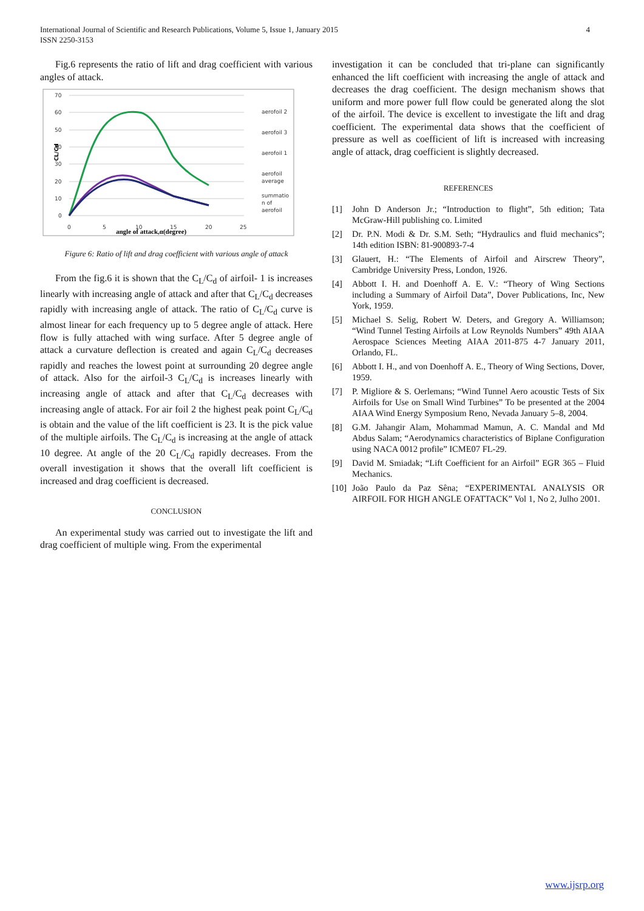International Journal of Scientific and Research Publications, Volume 5, Issue 1, January 2015
ISSN 2250-3153
4
Fig.6 represents the ratio of lift and drag coefficient with various angles of attack.
70
60
50
40
30
20
10
0
0
5
10
15
20
25
angle of attack,α(degree)
CL/Cd
aerofoil 2
aerofoil 3
aerofoil 1
aerofoil
average
summatio
n of
aerofoil
Figure 6: Ratio of lift and drag coefficient with various angle of attack
From the fig.6 it is shown that the C<sub>L</sub>/C<sub>d</sub> of airfoil- 1 is increases linearly with increasing angle of attack and after that C<sub>L</sub>/C<sub>d</sub> decreases rapidly with increasing angle of attack. The ratio of C<sub>L</sub>/C<sub>d</sub> curve is almost linear for each frequency up to 5 degree angle of attack. Here flow is fully attached with wing surface. After 5 degree angle of attack a curvature deflection is created and again C<sub>L</sub>/C<sub>d</sub> decreases rapidly and reaches the lowest point at surrounding 20 degree angle of attack. Also for the airfoil-3 C<sub>L</sub>/C<sub>d</sub> is increases linearly with increasing angle of attack and after that C<sub>L</sub>/C<sub>d</sub> decreases with increasing angle of attack. For air foil 2 the highest peak point C<sub>L</sub>/C<sub>d</sub> is obtain and the value of the lift coefficient is 23. It is the pick value of the multiple airfoils. The C<sub>L</sub>/C<sub>d</sub> is increasing at the angle of attack 10 degree. At angle of the 20 C<sub>L</sub>/C<sub>d</sub> rapidly decreases. From the overall investigation it shows that the overall lift coefficient is increased and drag coefficient is decreased.
CONCLUSION
An experimental study was carried out to investigate the lift and drag coefficient of multiple wing. From the experimental
investigation it can be concluded that tri-plane can significantly enhanced the lift coefficient with increasing the angle of attack and decreases the drag coefficient. The design mechanism shows that uniform and more power full flow could be generated along the slot of the airfoil. The device is excellent to investigate the lift and drag coefficient. The experimental data shows that the coefficient of pressure as well as coefficient of lift is increased with increasing angle of attack, drag coefficient is slightly decreased.
REFERENCES
[1] John D Anderson Jr.; “Introduction to flight”, 5th edition; Tata McGraw-Hill publishing co. Limited
[2] Dr. P.N. Modi & Dr. S.M. Seth; “Hydraulics and fluid mechanics”; 14th edition ISBN: 81-900893-7-4
[3] Glauert, H.: “The Elements of Airfoil and Airscrew Theory”, Cambridge University Press, London, 1926.
[4] Abbott I. H. and Doenhoff A. E. V.: “Theory of Wing Sections including a Summary of Airfoil Data”, Dover Publications, Inc, New York, 1959.
[5] Michael S. Selig, Robert W. Deters, and Gregory A. Williamson; “Wind Tunnel Testing Airfoils at Low Reynolds Numbers” 49th AIAA Aerospace Sciences Meeting AIAA 2011-875 4-7 January 2011, Orlando, FL.
[6] Abbott I. H., and von Doenhoff A. E., Theory of Wing Sections, Dover, 1959.
[7] P. Migliore & S. Oerlemans; “Wind Tunnel Aero acoustic Tests of Six Airfoils for Use on Small Wind Turbines” To be presented at the 2004 AIAA Wind Energy Symposium Reno, Nevada January 5–8, 2004.
[8] G.M. Jahangir Alam, Mohammad Mamun, A. C. Mandal and Md Abdus Salam; “Aerodynamics characteristics of Biplane Configuration using NACA 0012 profile” ICME07 FL-29.
[9] David M. Smiadak; “Lift Coefficient for an Airfoil” EGR 365 – Fluid Mechanics.
[10] João Paulo da Paz Sêna; “EXPERIMENTAL ANALYSIS OR AIRFOIL FOR HIGH ANGLE OFATTACK” Vol 1, No 2, Julho 2001.
www.ijsrp.org